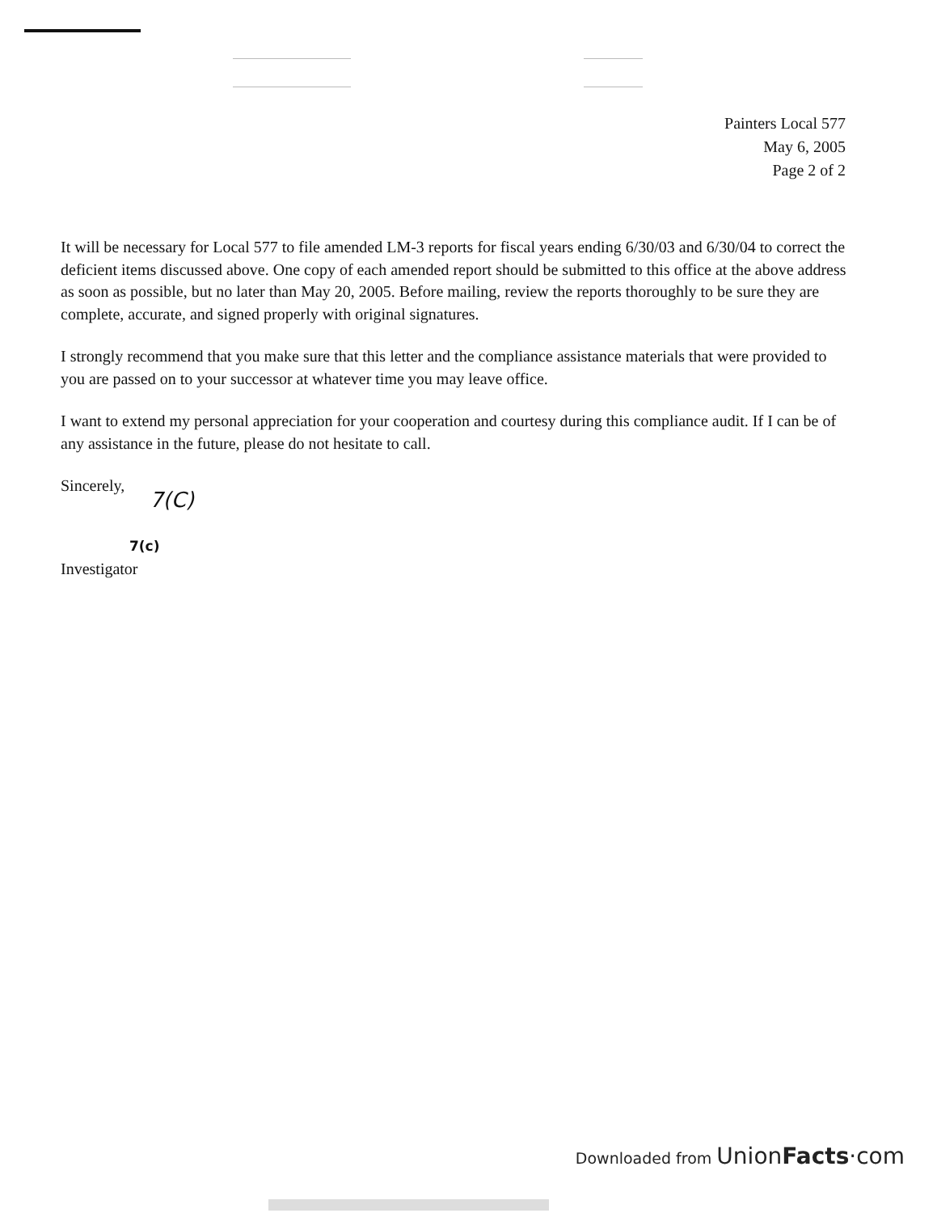Painters Local 577
May 6, 2005
Page 2 of 2
It will be necessary for Local 577 to file amended LM-3 reports for fiscal years ending 6/30/03 and 6/30/04 to correct the deficient items discussed above. One copy of each amended report should be submitted to this office at the above address as soon as possible, but no later than May 20, 2005. Before mailing, review the reports thoroughly to be sure they are complete, accurate, and signed properly with original signatures.
I strongly recommend that you make sure that this letter and the compliance assistance materials that were provided to you are passed on to your successor at whatever time you may leave office.
I want to extend my personal appreciation for your cooperation and courtesy during this compliance audit. If I can be of any assistance in the future, please do not hesitate to call.
Sincerely,
7(C)
7(c)
Investigator
Downloaded from UnionFacts·com